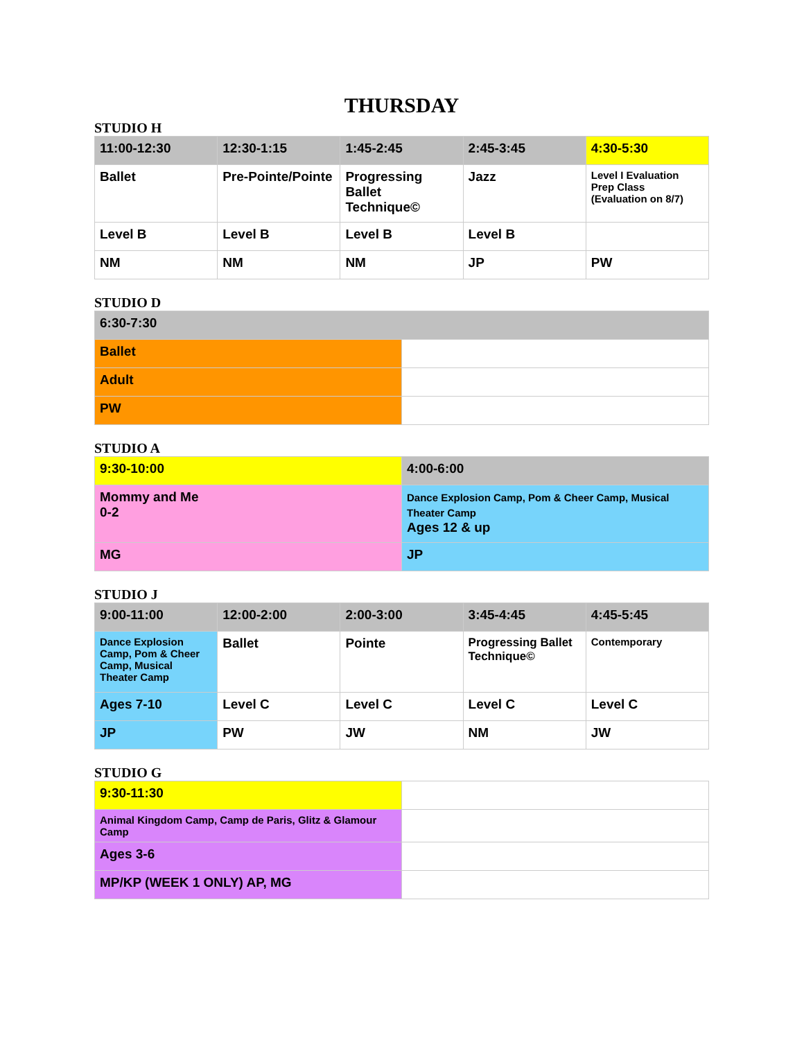THURSDAY
STUDIO H
| 11:00-12:30 | 12:30-1:15 | 1:45-2:45 | 2:45-3:45 | 4:30-5:30 |
| Ballet | Pre-Pointe/Pointe | Progressing Ballet Technique© | Jazz | Level I Evaluation Prep Class (Evaluation on 8/7) |
| Level B | Level B | Level B | Level B | |
| NM | NM | NM | JP | PW |
STUDIO D
| 6:30-7:30 | |
| Ballet | |
| Adult | |
| PW | |
STUDIO A
| 9:30-10:00 | 4:00-6:00 |
| Mommy and Me 0-2 | Dance Explosion Camp, Pom & Cheer Camp, Musical Theater Camp Ages 12 & up |
| MG | JP |
STUDIO J
| 9:00-11:00 | 12:00-2:00 | 2:00-3:00 | 3:45-4:45 | 4:45-5:45 |
| Dance Explosion Camp, Pom & Cheer Camp, Musical Theater Camp | Ballet | Pointe | Progressing Ballet Technique© | Contemporary |
| Ages 7-10 | Level C | Level C | Level C | Level C |
| JP | PW | JW | NM | JW |
STUDIO G
| 9:30-11:30 | |
| Animal Kingdom Camp, Camp de Paris, Glitz & Glamour Camp | |
| Ages 3-6 | |
| MP/KP (WEEK 1 ONLY) AP, MG | |